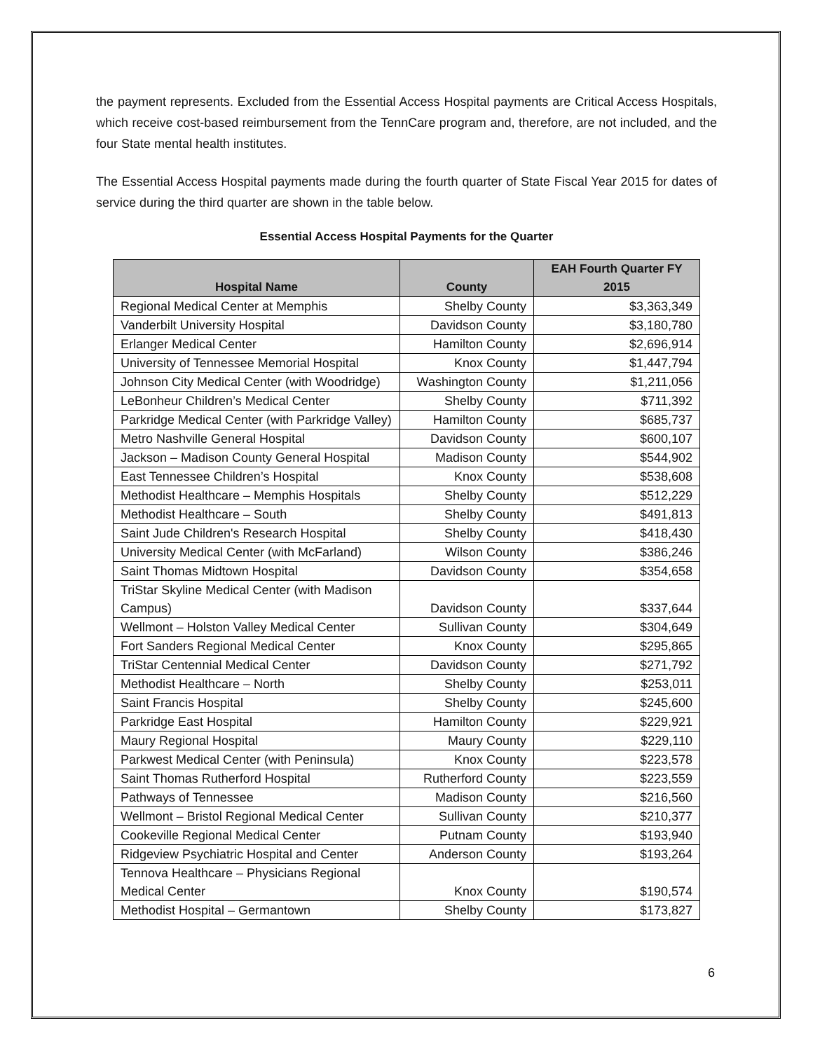the payment represents. Excluded from the Essential Access Hospital payments are Critical Access Hospitals, which receive cost-based reimbursement from the TennCare program and, therefore, are not included, and the four State mental health institutes.
The Essential Access Hospital payments made during the fourth quarter of State Fiscal Year 2015 for dates of service during the third quarter are shown in the table below.
Essential Access Hospital Payments for the Quarter
| Hospital Name | County | EAH Fourth Quarter FY 2015 |
| --- | --- | --- |
| Regional Medical Center at Memphis | Shelby County | $3,363,349 |
| Vanderbilt University Hospital | Davidson County | $3,180,780 |
| Erlanger Medical Center | Hamilton County | $2,696,914 |
| University of Tennessee Memorial Hospital | Knox County | $1,447,794 |
| Johnson City Medical Center (with Woodridge) | Washington County | $1,211,056 |
| LeBonheur Children’s Medical Center | Shelby County | $711,392 |
| Parkridge Medical Center (with Parkridge Valley) | Hamilton County | $685,737 |
| Metro Nashville General Hospital | Davidson County | $600,107 |
| Jackson – Madison County General Hospital | Madison County | $544,902 |
| East Tennessee Children’s Hospital | Knox County | $538,608 |
| Methodist Healthcare – Memphis Hospitals | Shelby County | $512,229 |
| Methodist Healthcare – South | Shelby County | $491,813 |
| Saint Jude Children's Research Hospital | Shelby County | $418,430 |
| University Medical Center (with McFarland) | Wilson County | $386,246 |
| Saint Thomas Midtown Hospital | Davidson County | $354,658 |
| TriStar Skyline Medical Center (with Madison Campus) | Davidson County | $337,644 |
| Wellmont – Holston Valley Medical Center | Sullivan County | $304,649 |
| Fort Sanders Regional Medical Center | Knox County | $295,865 |
| TriStar Centennial Medical Center | Davidson County | $271,792 |
| Methodist Healthcare – North | Shelby County | $253,011 |
| Saint Francis Hospital | Shelby County | $245,600 |
| Parkridge East Hospital | Hamilton County | $229,921 |
| Maury Regional Hospital | Maury County | $229,110 |
| Parkwest Medical Center (with Peninsula) | Knox County | $223,578 |
| Saint Thomas Rutherford Hospital | Rutherford County | $223,559 |
| Pathways of Tennessee | Madison County | $216,560 |
| Wellmont – Bristol Regional Medical Center | Sullivan County | $210,377 |
| Cookeville Regional Medical Center | Putnam County | $193,940 |
| Ridgeview Psychiatric Hospital and Center | Anderson County | $193,264 |
| Tennova Healthcare – Physicians Regional Medical Center | Knox County | $190,574 |
| Methodist Hospital – Germantown | Shelby County | $173,827 |
6